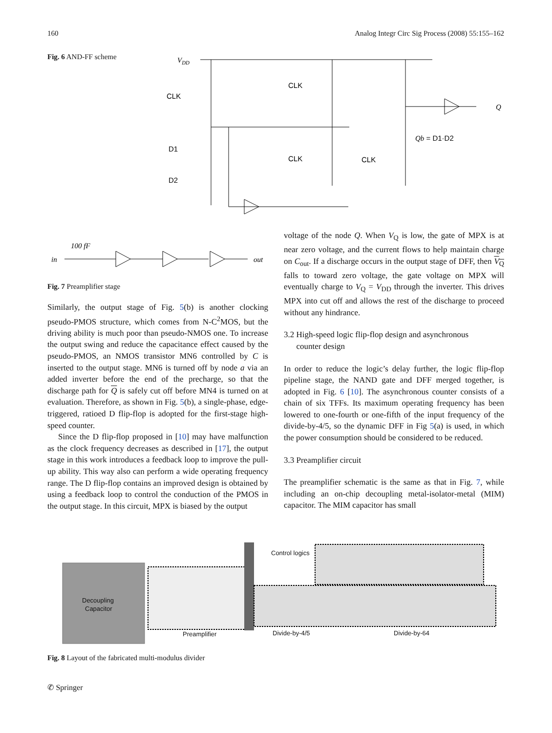160 Analog Integr Circ Sig Process (2008) 55:155–162
Fig. 6 AND-FF scheme
VDD
CLK
D1
D2
CLK
CLK
CLK
Q
Qb = D1·D2
in
100 fF
out
Fig. 7 Preamplifier stage
Similarly, the output stage of Fig. 5(b) is another clocking pseudo-PMOS structure, which comes from N-C<sup>2</sup>MOS, but the driving ability is much poor than pseudo-NMOS one. To increase the output swing and reduce the capacitance effect caused by the pseudo-PMOS, an NMOS transistor MN6 controlled by C is inserted to the output stage. MN6 is turned off by node a via an added inverter before the end of the precharge, so that the discharge path for Q is safely cut off before MN4 is turned on at evaluation. Therefore, as shown in Fig. 5(b), a single-phase, edge-triggered, ratioed D flip-flop is adopted for the first-stage high-speed counter.
Since the D flip-flop proposed in [10] may have malfunction as the clock frequency decreases as described in [17], the output stage in this work introduces a feedback loop to improve the pull-up ability. This way also can perform a wide operating frequency range. The D flip-flop contains an improved design is obtained by using a feedback loop to control the conduction of the PMOS in the output stage. In this circuit, MPX is biased by the output
voltage of the node Q. When V<sub>Q</sub> is low, the gate of MPX is at near zero voltage, and the current flows to help maintain charge on C<sub>out</sub>. If a discharge occurs in the output stage of DFF, then V<sub>Q</sub> falls to toward zero voltage, the gate voltage on MPX will eventually charge to V<sub>Q</sub> = V<sub>DD</sub> through the inverter. This drives MPX into cut off and allows the rest of the discharge to proceed without any hindrance.
3.2 High-speed logic flip-flop design and asynchronous
counter design
In order to reduce the logic’s delay further, the logic flip-flop pipeline stage, the NAND gate and DFF merged together, is adopted in Fig. 6 [10]. The asynchronous counter consists of a chain of six TFFs. Its maximum operating frequency has been lowered to one-fourth or one-fifth of the input frequency of the divide-by-4/5, so the dynamic DFF in Fig 5(a) is used, in which the power consumption should be considered to be reduced.
3.3 Preamplifier circuit
The preamplifier schematic is the same as that in Fig. 7, while including an on-chip decoupling metal-isolator-metal (MIM) capacitor. The MIM capacitor has small
Decoupling
Capacitor
Control logics
Preamplifier
Divide-by-4/5
Divide-by-64
Fig. 8 Layout of the fabricated multi-modulus divider
✆ Springer